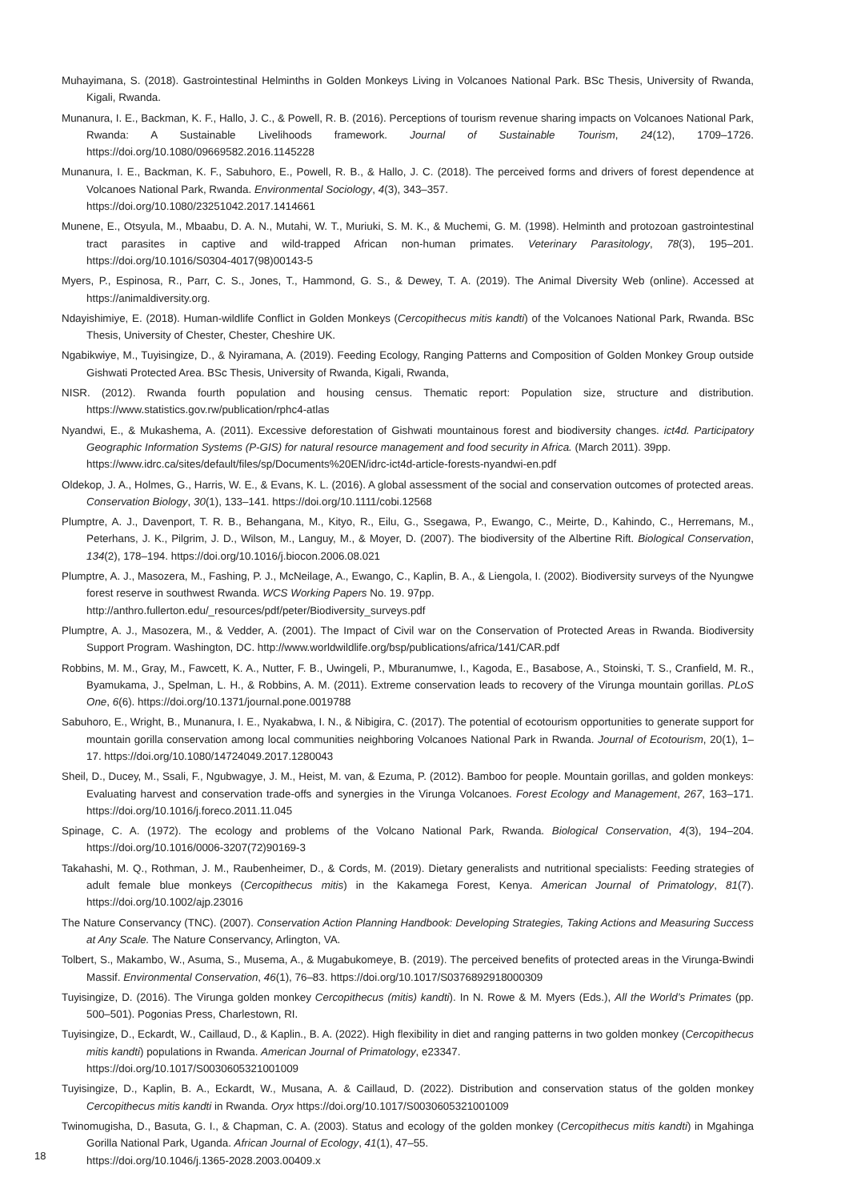Muhayimana, S. (2018). Gastrointestinal Helminths in Golden Monkeys Living in Volcanoes National Park. BSc Thesis, University of Rwanda, Kigali, Rwanda.
Munanura, I. E., Backman, K. F., Hallo, J. C., & Powell, R. B. (2016). Perceptions of tourism revenue sharing impacts on Volcanoes National Park, Rwanda: A Sustainable Livelihoods framework. Journal of Sustainable Tourism, 24(12), 1709–1726. https://doi.org/10.1080/09669582.2016.1145228
Munanura, I. E., Backman, K. F., Sabuhoro, E., Powell, R. B., & Hallo, J. C. (2018). The perceived forms and drivers of forest dependence at Volcanoes National Park, Rwanda. Environmental Sociology, 4(3), 343–357.
https://doi.org/10.1080/23251042.2017.1414661
Munene, E., Otsyula, M., Mbaabu, D. A. N., Mutahi, W. T., Muriuki, S. M. K., & Muchemi, G. M. (1998). Helminth and protozoan gastrointestinal tract parasites in captive and wild-trapped African non-human primates. Veterinary Parasitology, 78(3), 195–201. https://doi.org/10.1016/S0304-4017(98)00143-5
Myers, P., Espinosa, R., Parr, C. S., Jones, T., Hammond, G. S., & Dewey, T. A. (2019). The Animal Diversity Web (online). Accessed at https://animaldiversity.org.
Ndayishimiye, E. (2018). Human-wildlife Conflict in Golden Monkeys (Cercopithecus mitis kandti) of the Volcanoes National Park, Rwanda. BSc Thesis, University of Chester, Chester, Cheshire UK.
Ngabikwiye, M., Tuyisingize, D., & Nyiramana, A. (2019). Feeding Ecology, Ranging Patterns and Composition of Golden Monkey Group outside Gishwati Protected Area. BSc Thesis, University of Rwanda, Kigali, Rwanda,
NISR. (2012). Rwanda fourth population and housing census. Thematic report: Population size, structure and distribution. https://www.statistics.gov.rw/publication/rphc4-atlas
Nyandwi, E., & Mukashema, A. (2011). Excessive deforestation of Gishwati mountainous forest and biodiversity changes. ict4d. Participatory Geographic Information Systems (P-GIS) for natural resource management and food security in Africa. (March 2011). 39pp.
https://www.idrc.ca/sites/default/files/sp/Documents%20EN/idrc-ict4d-article-forests-nyandwi-en.pdf
Oldekop, J. A., Holmes, G., Harris, W. E., & Evans, K. L. (2016). A global assessment of the social and conservation outcomes of protected areas. Conservation Biology, 30(1), 133–141. https://doi.org/10.1111/cobi.12568
Plumptre, A. J., Davenport, T. R. B., Behangana, M., Kityo, R., Eilu, G., Ssegawa, P., Ewango, C., Meirte, D., Kahindo, C., Herremans, M., Peterhans, J. K., Pilgrim, J. D., Wilson, M., Languy, M., & Moyer, D. (2007). The biodiversity of the Albertine Rift. Biological Conservation, 134(2), 178–194. https://doi.org/10.1016/j.biocon.2006.08.021
Plumptre, A. J., Masozera, M., Fashing, P. J., McNeilage, A., Ewango, C., Kaplin, B. A., & Liengola, I. (2002). Biodiversity surveys of the Nyungwe forest reserve in southwest Rwanda. WCS Working Papers No. 19. 97pp.
http://anthro.fullerton.edu/_resources/pdf/peter/Biodiversity_surveys.pdf
Plumptre, A. J., Masozera, M., & Vedder, A. (2001). The Impact of Civil war on the Conservation of Protected Areas in Rwanda. Biodiversity Support Program. Washington, DC. http://www.worldwildlife.org/bsp/publications/africa/141/CAR.pdf
Robbins, M. M., Gray, M., Fawcett, K. A., Nutter, F. B., Uwingeli, P., Mburanumwe, I., Kagoda, E., Basabose, A., Stoinski, T. S., Cranfield, M. R., Byamukama, J., Spelman, L. H., & Robbins, A. M. (2011). Extreme conservation leads to recovery of the Virunga mountain gorillas. PLoS One, 6(6). https://doi.org/10.1371/journal.pone.0019788
Sabuhoro, E., Wright, B., Munanura, I. E., Nyakabwa, I. N., & Nibigira, C. (2017). The potential of ecotourism opportunities to generate support for mountain gorilla conservation among local communities neighboring Volcanoes National Park in Rwanda. Journal of Ecotourism, 20(1), 1–17. https://doi.org/10.1080/14724049.2017.1280043
Sheil, D., Ducey, M., Ssali, F., Ngubwagye, J. M., Heist, M. van, & Ezuma, P. (2012). Bamboo for people. Mountain gorillas, and golden monkeys: Evaluating harvest and conservation trade-offs and synergies in the Virunga Volcanoes. Forest Ecology and Management, 267, 163–171. https://doi.org/10.1016/j.foreco.2011.11.045
Spinage, C. A. (1972). The ecology and problems of the Volcano National Park, Rwanda. Biological Conservation, 4(3), 194–204. https://doi.org/10.1016/0006-3207(72)90169-3
Takahashi, M. Q., Rothman, J. M., Raubenheimer, D., & Cords, M. (2019). Dietary generalists and nutritional specialists: Feeding strategies of adult female blue monkeys (Cercopithecus mitis) in the Kakamega Forest, Kenya. American Journal of Primatology, 81(7). https://doi.org/10.1002/ajp.23016
The Nature Conservancy (TNC). (2007). Conservation Action Planning Handbook: Developing Strategies, Taking Actions and Measuring Success at Any Scale. The Nature Conservancy, Arlington, VA.
Tolbert, S., Makambo, W., Asuma, S., Musema, A., & Mugabukomeye, B. (2019). The perceived benefits of protected areas in the Virunga-Bwindi Massif. Environmental Conservation, 46(1), 76–83. https://doi.org/10.1017/S0376892918000309
Tuyisingize, D. (2016). The Virunga golden monkey Cercopithecus (mitis) kandti). In N. Rowe & M. Myers (Eds.), All the World’s Primates (pp. 500–501). Pogonias Press, Charlestown, RI.
Tuyisingize, D., Eckardt, W., Caillaud, D., & Kaplin., B. A. (2022). High flexibility in diet and ranging patterns in two golden monkey (Cercopithecus mitis kandti) populations in Rwanda. American Journal of Primatology, e23347.
https://doi.org/10.1017/S0030605321001009
Tuyisingize, D., Kaplin, B. A., Eckardt, W., Musana, A. & Caillaud, D. (2022). Distribution and conservation status of the golden monkey Cercopithecus mitis kandti in Rwanda. Oryx https://doi.org/10.1017/S0030605321001009
Twinomugisha, D., Basuta, G. I., & Chapman, C. A. (2003). Status and ecology of the golden monkey (Cercopithecus mitis kandti) in Mgahinga Gorilla National Park, Uganda. African Journal of Ecology, 41(1), 47–55.
https://doi.org/10.1046/j.1365-2028.2003.00409.x
18